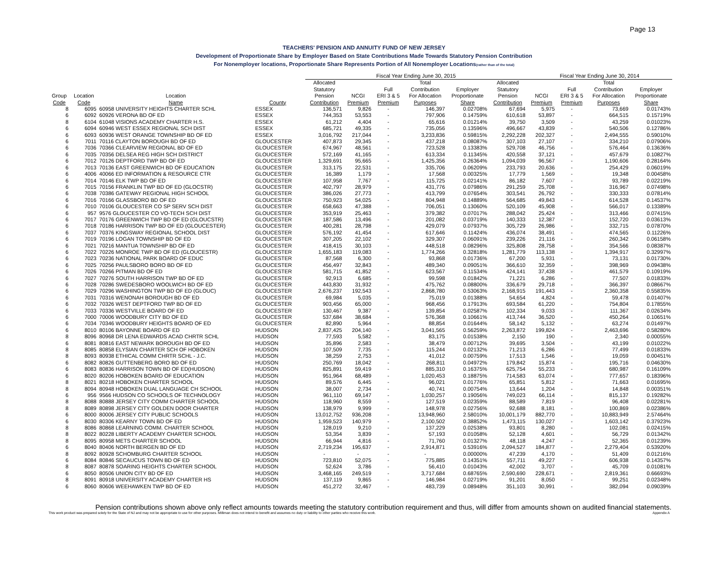Page 13
TEACHERS' PENSION AND ANNUITY FUND OF NEW JERSEY
Development of Proportionate Share by Employer Based on State Contributions Made Towards Statutory Pension Contribution
For Nonemployer locations, Proportionate Share Represents Portion of All Nonemployer Locations(rather than of the total)
| | | | | | Fiscal Year Ending June 30, 2015 | | | | | | Fiscal Year Ending June 30, 2014 | | | |
| --- | --- | --- | --- | --- | --- | --- | --- | --- | --- | --- | --- | --- | --- | --- |
| | | | | | Allocated | | | Total | | Allocated | | | Total | |
| | | | | | Statutory | | Full | Contribution | Employer | Statutory | | Full | Contribution | Employer |
| Group | Location | Location | | | Pension | NCGI | ERI 3 & 5 | For Allocation | Proportionate | Pension | NCGI | ERI 3 & 5 | For Allocation | Proportionate |
| Code | Code | Name | County | | Contribution | Premium | Premium | Purposes | Share | Contribution | Premium | Premium | Purposes | Share |
| 8 | 6095 | 60958 UNIVERSITY HEIGHTS CHARTER SCHL | ESSEX | | 136,571 | 9,826 | - | 146,397 | 0.02708% | 67,694 | 5,975 | - | 73,669 | 0.01743% |
| 6 | 6092 | 60926 VERONA BD OF ED | ESSEX | | 744,353 | 53,553 | - | 797,906 | 0.14759% | 610,618 | 53,897 | - | 664,515 | 0.15719% |
| 8 | 6104 | 61048 VISIONS ACADEMY CHARTER H.S. | ESSEX | | 61,212 | 4,404 | - | 65,616 | 0.01214% | 39,750 | 3,509 | - | 43,259 | 0.01023% |
| 6 | 6094 | 60946 WEST ESSEX REGIONAL SCH DIST | ESSEX | | 685,721 | 49,335 | - | 735,056 | 0.13596% | 496,667 | 43,839 | - | 540,506 | 0.12786% |
| 6 | 6093 | 60936 WEST ORANGE TOWNSHIP BD OF ED | ESSEX | | 3,016,792 | 217,044 | - | 3,233,836 | 0.59815% | 2,292,228 | 202,327 | - | 2,494,555 | 0.59010% |
| 6 | 7011 | 70116 CLAYTON BOROUGH BD OF ED | GLOUCESTER | | 407,873 | 29,345 | - | 437,218 | 0.08087% | 307,103 | 27,107 | - | 334,210 | 0.07906% |
| 6 | 7036 | 70366 CLEARVIEW REGIONAL BD OF ED | GLOUCESTER | | 674,967 | 48,561 | - | 723,528 | 0.13383% | 529,708 | 46,756 | - | 576,464 | 0.13636% |
| 6 | 7035 | 70356 DELSEA REG HIGH SCH DISTRICT | GLOUCESTER | | 572,169 | 41,165 | - | 613,334 | 0.11345% | 420,558 | 37,121 | - | 457,679 | 0.10827% |
| 6 | 7012 | 70126 DEPTFORD TWP BD OF ED | GLOUCESTER | | 1,329,691 | 95,665 | - | 1,425,356 | 0.26364% | 1,094,039 | 96,567 | - | 1,190,606 | 0.28164% |
| 6 | 7013 | 70136 EAST GREENWICH BD OF EDUCATION | GLOUCESTER | | 313,175 | 22,531 | - | 335,706 | 0.06209% | 233,793 | 20,636 | - | 254,429 | 0.06019% |
| 6 | 4006 | 40066 ED INFORMATION & RESOURCE CTR | GLOUCESTER | | 16,389 | 1,179 | - | 17,568 | 0.00325% | 17,779 | 1,569 | - | 19,348 | 0.00458% |
| 6 | 7014 | 70146 ELK TWP BD OF ED | GLOUCESTER | | 107,958 | 7,767 | - | 115,725 | 0.02141% | 86,182 | 7,607 | - | 93,789 | 0.02219% |
| 6 | 7015 | 70156 FRANKLIN TWP BD OF ED (GLOCSTR) | GLOUCESTER | | 402,797 | 28,979 | - | 431,776 | 0.07986% | 291,259 | 25,708 | - | 316,967 | 0.07498% |
| 6 | 7038 | 70386 GATEWAY REGIONAL HIGH SCHOOL | GLOUCESTER | | 386,026 | 27,773 | - | 413,799 | 0.07654% | 303,541 | 26,792 | - | 330,333 | 0.07814% |
| 6 | 7016 | 70166 GLASSBORO BD OF ED | GLOUCESTER | | 750,923 | 54,025 | - | 804,948 | 0.14889% | 564,685 | 49,843 | - | 614,528 | 0.14537% |
| 6 | 7010 | 70106 GLOUCESTER CO SP SERV SCH DIST | GLOUCESTER | | 658,663 | 47,388 | - | 706,051 | 0.13060% | 520,109 | 45,908 | - | 566,017 | 0.13389% |
| 6 | 957 | 9576 GLOUCESTER CO VO-TECH SCH DIST | GLOUCESTER | | 353,919 | 25,463 | - | 379,382 | 0.07017% | 288,042 | 25,424 | - | 313,466 | 0.07415% |
| 6 | 7017 | 70176 GREENWICH TWP BD OF ED (GLOUCSTR) | GLOUCESTER | | 187,586 | 13,496 | - | 201,082 | 0.03719% | 140,333 | 12,387 | - | 152,720 | 0.03613% |
| 6 | 7018 | 70186 HARRISON TWP BD OF ED (GLOUCESTER) | GLOUCESTER | | 400,281 | 28,798 | - | 429,079 | 0.07937% | 305,729 | 26,986 | - | 332,715 | 0.07870% |
| 6 | 7037 | 70376 KINGSWAY REGIONAL SCHOOL DIST | GLOUCESTER | | 576,192 | 41,454 | - | 617,646 | 0.11424% | 436,074 | 38,491 | - | 474,565 | 0.11226% |
| 6 | 7019 | 70196 LOGAN TOWNSHIP BD OF ED | GLOUCESTER | | 307,205 | 22,102 | - | 329,307 | 0.06091% | 239,226 | 21,116 | - | 260,342 | 0.06158% |
| 6 | 7021 | 70216 MANTUA TOWNSHIP BD OF ED | GLOUCESTER | | 418,415 | 30,103 | - | 448,518 | 0.08296% | 325,808 | 28,758 | - | 354,566 | 0.08387% |
| 6 | 7022 | 70226 MONROE TWP BD OF ED (GLOUCESTR) | GLOUCESTER | | 1,655,183 | 119,083 | - | 1,774,266 | 0.32818% | 1,281,779 | 113,138 | - | 1,394,917 | 0.32997% |
| 6 | 7023 | 70236 NATIONAL PARK BOARD OF EDUC | GLOUCESTER | | 87,568 | 6,300 | - | 93,868 | 0.01736% | 67,200 | 5,931 | - | 73,131 | 0.01730% |
| 6 | 7025 | 70256 PAULSBORO BORO BD OF ED | GLOUCESTER | | 456,497 | 32,843 | - | 489,340 | 0.09051% | 366,610 | 32,359 | - | 398,969 | 0.09438% |
| 6 | 7026 | 70266 PITMAN BD OF ED | GLOUCESTER | | 581,715 | 41,852 | - | 623,567 | 0.11534% | 424,141 | 37,438 | - | 461,579 | 0.10919% |
| 6 | 7027 | 70276 SOUTH HARRISON TWP BD OF ED | GLOUCESTER | | 92,913 | 6,685 | - | 99,598 | 0.01842% | 71,221 | 6,286 | - | 77,507 | 0.01833% |
| 6 | 7028 | 70286 SWEDESBORO WOOLWICH BD OF ED | GLOUCESTER | | 443,830 | 31,932 | - | 475,762 | 0.08800% | 336,679 | 29,718 | - | 366,397 | 0.08667% |
| 6 | 7029 | 70296 WASHINGTON TWP BD OF ED (GLOUC) | GLOUCESTER | | 2,676,237 | 192,543 | - | 2,868,780 | 0.53063% | 2,168,915 | 191,443 | - | 2,360,358 | 0.55835% |
| 6 | 7031 | 70316 WENONAH BOROUGH BD OF ED | GLOUCESTER | | 69,984 | 5,035 | - | 75,019 | 0.01388% | 54,654 | 4,824 | - | 59,478 | 0.01407% |
| 6 | 7032 | 70326 WEST DEPTFORD TWP BD OF ED | GLOUCESTER | | 903,456 | 65,000 | - | 968,456 | 0.17913% | 693,584 | 61,220 | - | 754,804 | 0.17855% |
| 6 | 7033 | 70336 WESTVILLE BOARD OF ED | GLOUCESTER | | 130,467 | 9,387 | - | 139,854 | 0.02587% | 102,334 | 9,033 | - | 111,367 | 0.02634% |
| 6 | 7000 | 70006 WOODBURY CITY BD OF ED | GLOUCESTER | | 537,684 | 38,684 | - | 576,368 | 0.10661% | 413,744 | 36,520 | - | 450,264 | 0.10651% |
| 6 | 7034 | 70346 WOODBURY HEIGHTS BOARD OF ED | GLOUCESTER | | 82,890 | 5,964 | - | 88,854 | 0.01644% | 58,142 | 5,132 | - | 63,274 | 0.01497% |
| 6 | 8010 | 80106 BAYONNE BOARD OF ED | HUDSON | | 2,837,425 | 204,140 | - | 3,041,565 | 0.56259% | 2,263,872 | 199,824 | - | 2,463,696 | 0.58280% |
| 8 | 8096 | 80968 DR LENA EDWARDS ACAD CHRTR SCHL | HUDSON | | 77,593 | 5,582 | - | 83,175 | 0.01538% | 2,150 | 190 | - | 2,340 | 0.00055% |
| 6 | 8081 | 80816 EAST NEWARK BOROUGH BD OF ED | HUDSON | | 35,896 | 2,583 | - | 38,479 | 0.00712% | 39,695 | 3,504 | - | 43,199 | 0.01022% |
| 8 | 8085 | 80858 ELYSIAN CHARTER SCH OF HOBOKEN | HUDSON | | 107,509 | 7,735 | - | 115,244 | 0.02132% | 71,213 | 6,286 | - | 77,499 | 0.01833% |
| 8 | 8093 | 80938 ETHICAL COMM CHRTR SCHL - J.C. | HUDSON | | 38,259 | 2,753 | - | 41,012 | 0.00759% | 17,513 | 1,546 | - | 19,059 | 0.00451% |
| 6 | 8082 | 80826 GUTTENBERG BORO BD OF ED | HUDSON | | 250,769 | 18,042 | - | 268,811 | 0.04972% | 179,842 | 15,874 | - | 195,716 | 0.04630% |
| 6 | 8083 | 80836 HARRISON TOWN BD OF ED(HUDSON) | HUDSON | | 825,891 | 59,419 | - | 885,310 | 0.16375% | 625,754 | 55,233 | - | 680,987 | 0.16109% |
| 6 | 8020 | 80206 HOBOKEN BOARD OF EDUCATION | HUDSON | | 951,964 | 68,489 | - | 1,020,453 | 0.18875% | 714,583 | 63,074 | - | 777,657 | 0.18396% |
| 8 | 8021 | 80218 HOBOKEN CHARTER SCHOOL | HUDSON | | 89,576 | 6,445 | - | 96,021 | 0.01776% | 65,851 | 5,812 | - | 71,663 | 0.01695% |
| 8 | 8094 | 80948 HOBOKEN DUAL LANGUAGE CH SCHOOL | HUDSON | | 38,007 | 2,734 | - | 40,741 | 0.00754% | 13,644 | 1,204 | - | 14,848 | 0.00351% |
| 6 | 956 | 9566 HUDSON CO SCHOOLS OF TECHNOLOGY | HUDSON | | 961,110 | 69,147 | - | 1,030,257 | 0.19056% | 749,023 | 66,114 | - | 815,137 | 0.19282% |
| 8 | 8088 | 80888 JERSEY CITY COMM CHARTER SCHOOL | HUDSON | | 118,960 | 8,559 | - | 127,519 | 0.02359% | 88,589 | 7,819 | - | 96,408 | 0.02281% |
| 8 | 8089 | 80898 JERSEY CITY GOLDEN DOOR CHARTER | HUDSON | | 138,979 | 9,999 | - | 148,978 | 0.02756% | 92,688 | 8,181 | - | 100,869 | 0.02386% |
| 6 | 8000 | 80006 JERSEY CITY PUBLIC SCHOOLS | HUDSON | | 13,012,752 | 936,208 | - | 13,948,960 | 2.58010% | 10,001,179 | 882,770 | - | 10,883,949 | 2.57464% |
| 6 | 8030 | 80306 KEARNY TOWN BD OF ED | HUDSON | | 1,959,523 | 140,979 | - | 2,100,502 | 0.38852% | 1,473,115 | 130,027 | - | 1,603,142 | 0.37923% |
| 8 | 8086 | 80868 LEARNING COMM. CHARTER SCHOOL | HUDSON | | 128,019 | 9,210 | - | 137,229 | 0.02538% | 93,801 | 8,280 | - | 102,081 | 0.02415% |
| 8 | 8022 | 80228 LIBERTY ACADEMY CHARTER SCHOOL | HUDSON | | 53,354 | 3,839 | - | 57,193 | 0.01058% | 52,128 | 4,601 | - | 56,729 | 0.01342% |
| 8 | 8095 | 80958 METS CHARTER SCHOOL | HUDSON | | 66,944 | 4,816 | - | 71,760 | 0.01327% | 48,118 | 4,247 | - | 52,365 | 0.01239% |
| 6 | 8040 | 80406 NORTH BERGEN BD OF ED | HUDSON | | 2,719,234 | 195,637 | - | 2,914,871 | 0.53916% | 2,094,527 | 184,877 | - | 2,279,404 | 0.53920% |
| 8 | 8092 | 80928 SCHOMBURG CHARTER SCHOOL | HUDSON | | - | - | - | - | 0.00000% | 47,239 | 4,170 | - | 51,409 | 0.01216% |
| 6 | 8084 | 80846 SECAUCUS TOWN BD OF ED | HUDSON | | 723,810 | 52,075 | - | 775,885 | 0.14351% | 557,711 | 49,227 | - | 606,938 | 0.14357% |
| 8 | 8087 | 80878 SOARING HEIGHTS CHARTER SCHOOL | HUDSON | | 52,624 | 3,786 | - | 56,410 | 0.01043% | 42,002 | 3,707 | - | 45,709 | 0.01081% |
| 6 | 8050 | 80506 UNION CITY BD OF ED | HUDSON | | 3,468,165 | 249,519 | - | 3,717,684 | 0.68765% | 2,590,690 | 228,671 | - | 2,819,361 | 0.66693% |
| 8 | 8091 | 80918 UNIVERSITY ACADEMY CHARTER HS | HUDSON | | 137,119 | 9,865 | - | 146,984 | 0.02719% | 91,201 | 8,050 | - | 99,251 | 0.02348% |
| 6 | 8060 | 80606 WEEHAWKEN TWP BD OF ED | HUDSON | | 451,272 | 32,467 | - | 483,739 | 0.08948% | 351,103 | 30,991 | - | 382,094 | 0.09039% |
Pension contributions shown above only reflect amounts towards meeting the statutory contribution requirement and thus, will differ from amounts shown on audited financial statements.
This work product was prepared solely for the State of NJ and may not be appropriate to use for other purposes. Milliman does not intend to benefit and assumes no duty or liability to other parties who receive this work. Appendix A